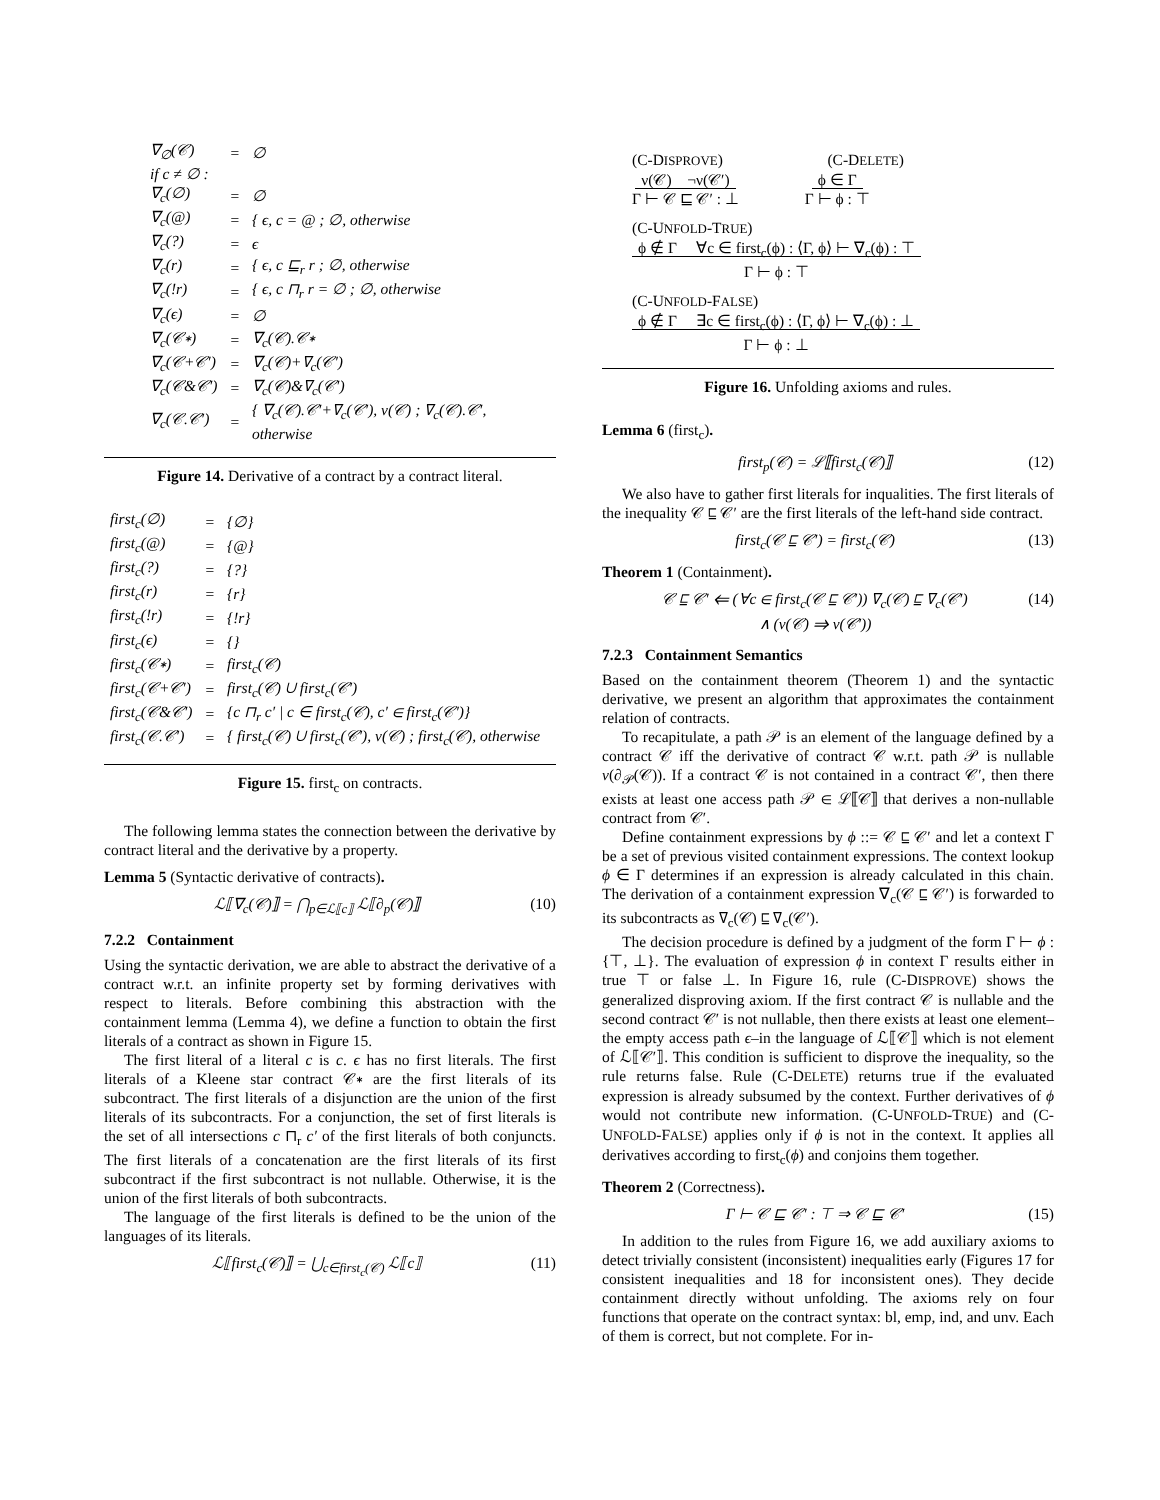| ∇<sub>∅</sub>(𝒞) | = | ∅ |
| if c ≠ ∅ : | | |
| ∇<sub>c</sub>(∅) | = | ∅ |
| ∇<sub>c</sub>(@) | = | { ϵ, c = @ ; ∅, otherwise |
| ∇<sub>c</sub>(?) | = | ϵ |
| ∇<sub>c</sub>(r) | = | { ϵ, c ⊑<sub>r</sub> r ; ∅, otherwise |
| ∇<sub>c</sub>(!r) | = | { ϵ, c ⊓<sub>r</sub> r = ∅ ; ∅, otherwise |
| ∇<sub>c</sub>(ϵ) | = | ∅ |
| ∇<sub>c</sub>(𝒞∗) | = | ∇<sub>c</sub>(𝒞).𝒞∗ |
| ∇<sub>c</sub>(𝒞+𝒞′) | = | ∇<sub>c</sub>(𝒞)+∇<sub>c</sub>(𝒞′) |
| ∇<sub>c</sub>(𝒞&𝒞′) | = | ∇<sub>c</sub>(𝒞)&∇<sub>c</sub>(𝒞′) |
| ∇<sub>c</sub>(𝒞.𝒞′) | = | { ∇<sub>c</sub>(𝒞).𝒞′+∇<sub>c</sub>(𝒞′), ν(𝒞) ; ∇<sub>c</sub>(𝒞).𝒞′, otherwise |
Figure 14. Derivative of a contract by a contract literal.
| first<sub>c</sub>(∅) | = | {∅} |
| first<sub>c</sub>(@) | = | {@} |
| first<sub>c</sub>(?) | = | {?} |
| first<sub>c</sub>(r) | = | {r} |
| first<sub>c</sub>(!r) | = | {!r} |
| first<sub>c</sub>(ϵ) | = | {} |
| first<sub>c</sub>(𝒞∗) | = | first<sub>c</sub>(𝒞) |
| first<sub>c</sub>(𝒞+𝒞′) | = | first<sub>c</sub>(𝒞) ∪ first<sub>c</sub>(𝒞′) |
| first<sub>c</sub>(𝒞&𝒞′) | = | {c ⊓<sub>r</sub> c′ / c ∈ first<sub>c</sub>(𝒞), c′ ∈ first<sub>c</sub>(𝒞′)} |
| first<sub>c</sub>(𝒞.𝒞′) | = | { first<sub>c</sub>(𝒞) ∪ first<sub>c</sub>(𝒞′), ν(𝒞) ; first<sub>c</sub>(𝒞), otherwise |
Figure 15. first<sub>c</sub> on contracts.
The following lemma states the connection between the derivative by contract literal and the derivative by a property.
Lemma 5 (Syntactic derivative of contracts).
ℒ⟦∇<sub>c</sub>(𝒞)⟧ = ⋂<sub>p∈ℒ⟦c⟧</sub> ℒ⟦∂<sub>p</sub>(𝒞)⟧ (10)
7.2.2 Containment
Using the syntactic derivation, we are able to abstract the derivative of a contract w.r.t. an infinite property set by forming derivatives with respect to literals. Before combining this abstraction with the containment lemma (Lemma 4), we define a function to obtain the first literals of a contract as shown in Figure 15.
The first literal of a literal c is c. ϵ has no first literals. The first literals of a Kleene star contract 𝒞∗ are the first literals of its subcontract. The first literals of a disjunction are the union of the first literals of its subcontracts. For a conjunction, the set of first literals is the set of all intersections c ⊓<sub>r</sub> c′ of the first literals of both conjuncts. The first literals of a concatenation are the first literals of its first subcontract if the first subcontract is not nullable. Otherwise, it is the union of the first literals of both subcontracts.
The language of the first literals is defined to be the union of the languages of its literals.
ℒ⟦first<sub>c</sub>(𝒞)⟧ = ⋃<sub>c∈first<sub>c</sub>(𝒞)</sub> ℒ⟦c⟧ (11)
(C-DISPROVE) (C-DELETE)
ν(𝒞) ¬ν(𝒞′)
Γ ⊢ 𝒞 ⊑ 𝒞′ : ⊥ ϕ ∈ Γ
Γ ⊢ ϕ : ⊤
(C-UNFOLD-TRUE)
ϕ ∉ Γ ∀c ∈ first<sub>c</sub>(ϕ) : ⟨Γ, ϕ⟩ ⊢ ∇<sub>c</sub>(ϕ) : ⊤
Γ ⊢ ϕ : ⊤
(C-UNFOLD-FALSE)
ϕ ∉ Γ ∃c ∈ first<sub>c</sub>(ϕ) : ⟨Γ, ϕ⟩ ⊢ ∇<sub>c</sub>(ϕ) : ⊥
Γ ⊢ ϕ : ⊥
Figure 16. Unfolding axioms and rules.
Lemma 6 (first<sub>c</sub>).
first<sub>p</sub>(𝒞) = ℒ⟦first<sub>c</sub>(𝒞)⟧ (12)
We also have to gather first literals for inqualities. The first literals of the inequality 𝒞 ⊑ 𝒞′ are the first literals of the left-hand side contract.
first<sub>c</sub>(𝒞 ⊑ 𝒞′) = first<sub>c</sub>(𝒞) (13)
Theorem 1 (Containment).
𝒞 ⊑ 𝒞′ ⇐ (∀c ∈ first<sub>c</sub>(𝒞 ⊑ 𝒞′)) ∇<sub>c</sub>(𝒞) ⊑ ∇<sub>c</sub>(𝒞′)
∧ (ν(𝒞) ⇒ ν(𝒞′)) (14)
7.2.3 Containment Semantics
Based on the containment theorem (Theorem 1) and the syntactic derivative, we present an algorithm that approximates the containment relation of contracts.
To recapitulate, a path 𝒫 is an element of the language defined by a contract 𝒞 iff the derivative of contract 𝒞 w.r.t. path 𝒫 is nullable ν(∂<sub>𝒫</sub>(𝒞)). If a contract 𝒞 is not contained in a contract 𝒞′, then there exists at least one access path 𝒫 ∈ ℒ⟦𝒞⟧ that derives a non-nullable contract from 𝒞′.
Define containment expressions by ϕ ::= 𝒞 ⊑ 𝒞′ and let a context Γ be a set of previous visited containment expressions. The context lookup ϕ ∈ Γ determines if an expression is already calculated in this chain. The derivation of a containment expression ∇<sub>c</sub>(𝒞 ⊑ 𝒞′) is forwarded to its subcontracts as ∇<sub>c</sub>(𝒞) ⊑ ∇<sub>c</sub>(𝒞′).
The decision procedure is defined by a judgment of the form Γ ⊢ ϕ : {⊤, ⊥}. The evaluation of expression ϕ in context Γ results either in true ⊤ or false ⊥. In Figure 16, rule (C-DISPROVE) shows the generalized disproving axiom. If the first contract 𝒞 is nullable and the second contract 𝒞′ is not nullable, then there exists at least one element–the empty access path ϵ–in the language of ℒ⟦𝒞⟧ which is not element of ℒ⟦𝒞′⟧. This condition is sufficient to disprove the inequality, so the rule returns false. Rule (C-DELETE) returns true if the evaluated expression is already subsumed by the context. Further derivatives of ϕ would not contribute new information. (C-UNFOLD-TRUE) and (C-UNFOLD-FALSE) applies only if ϕ is not in the context. It applies all derivatives according to first<sub>c</sub>(ϕ) and conjoins them together.
Theorem 2 (Correctness).
Γ ⊢ 𝒞 ⊑ 𝒞′ : ⊤ ⇒ 𝒞 ⊑ 𝒞′ (15)
In addition to the rules from Figure 16, we add auxiliary axioms to detect trivially consistent (inconsistent) inequalities early (Figures 17 for consistent inequalities and 18 for inconsistent ones). They decide containment directly without unfolding. The axioms rely on four functions that operate on the contract syntax: bl, emp, ind, and unv. Each of them is correct, but not complete. For in-